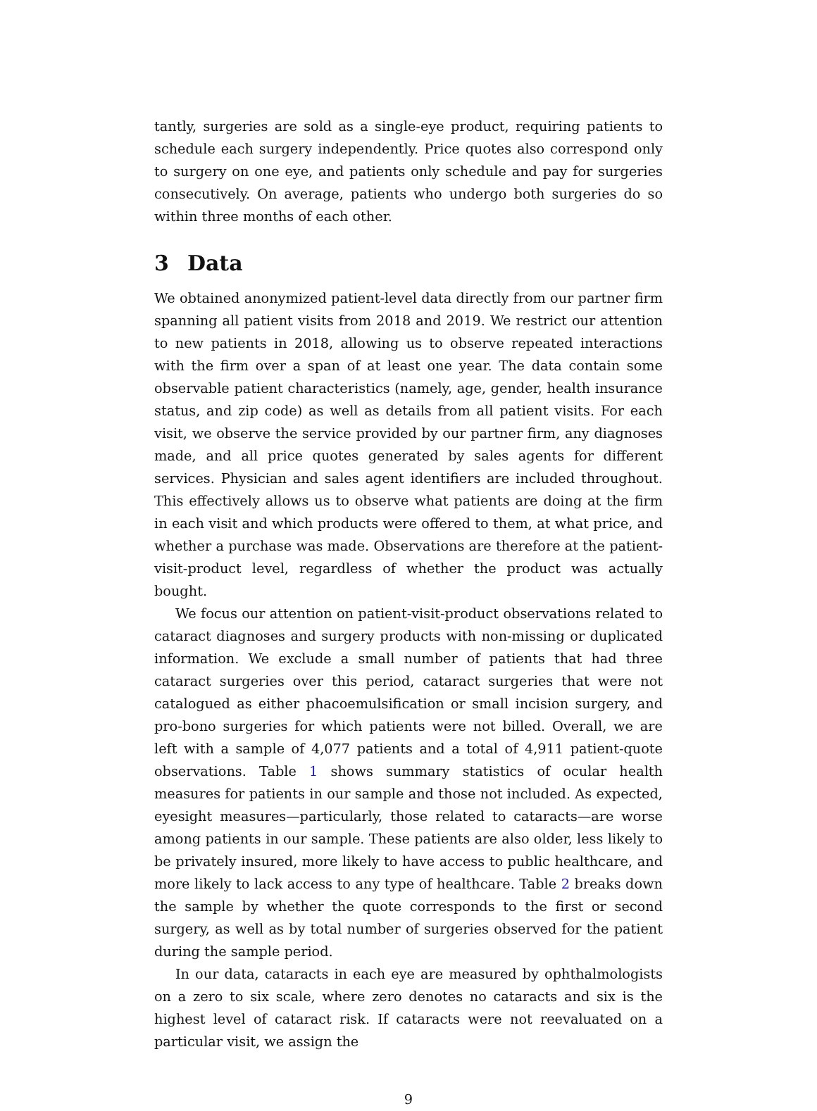tantly, surgeries are sold as a single-eye product, requiring patients to schedule each surgery independently. Price quotes also correspond only to surgery on one eye, and patients only schedule and pay for surgeries consecutively. On average, patients who undergo both surgeries do so within three months of each other.
3 Data
We obtained anonymized patient-level data directly from our partner firm spanning all patient visits from 2018 and 2019. We restrict our attention to new patients in 2018, allowing us to observe repeated interactions with the firm over a span of at least one year. The data contain some observable patient characteristics (namely, age, gender, health insurance status, and zip code) as well as details from all patient visits. For each visit, we observe the service provided by our partner firm, any diagnoses made, and all price quotes generated by sales agents for different services. Physician and sales agent identifiers are included throughout. This effectively allows us to observe what patients are doing at the firm in each visit and which products were offered to them, at what price, and whether a purchase was made. Observations are therefore at the patient-visit-product level, regardless of whether the product was actually bought.
We focus our attention on patient-visit-product observations related to cataract diagnoses and surgery products with non-missing or duplicated information. We exclude a small number of patients that had three cataract surgeries over this period, cataract surgeries that were not catalogued as either phacoemulsification or small incision surgery, and pro-bono surgeries for which patients were not billed. Overall, we are left with a sample of 4,077 patients and a total of 4,911 patient-quote observations. Table 1 shows summary statistics of ocular health measures for patients in our sample and those not included. As expected, eyesight measures—particularly, those related to cataracts—are worse among patients in our sample. These patients are also older, less likely to be privately insured, more likely to have access to public healthcare, and more likely to lack access to any type of healthcare. Table 2 breaks down the sample by whether the quote corresponds to the first or second surgery, as well as by total number of surgeries observed for the patient during the sample period.
In our data, cataracts in each eye are measured by ophthalmologists on a zero to six scale, where zero denotes no cataracts and six is the highest level of cataract risk. If cataracts were not reevaluated on a particular visit, we assign the
9